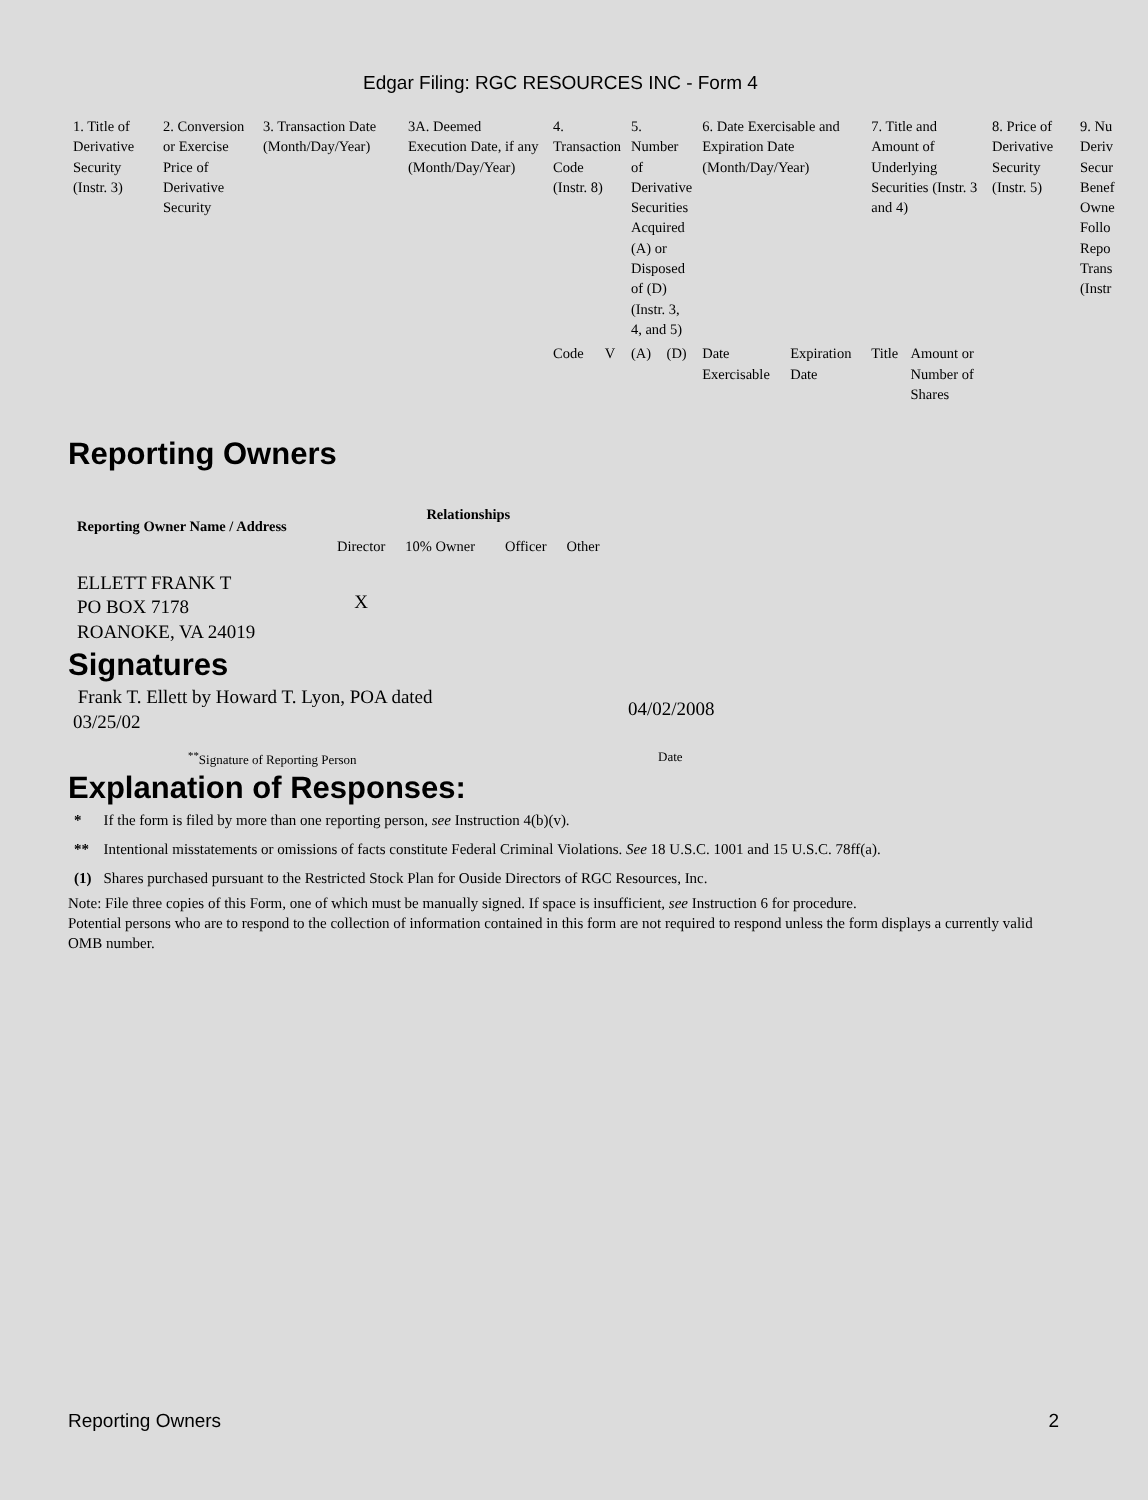Edgar Filing: RGC RESOURCES INC - Form 4
| 1. Title of Derivative Security (Instr. 3) | 2. Conversion or Exercise Price of Derivative Security | 3. Transaction Date (Month/Day/Year) | 3A. Deemed Execution Date, if any (Month/Day/Year) | 4. Transaction Code (Instr. 8) | | 5. Number of Derivative Securities Acquired (A) or Disposed of (D) (Instr. 3, 4, and 5) | | 6. Date Exercisable and Expiration Date (Month/Day/Year) | | 7. Title and Amount of Underlying Securities (Instr. 3 and 4) | | 8. Price of Derivative Security (Instr. 5) | 9. Nu Deriv Secur Benef Owne Follo Repo Trans (Instr |
| --- | --- | --- | --- | --- | --- | --- | --- | --- | --- | --- | --- | --- | --- |
| | | | | Code | V | (A) | (D) | Date Exercisable | Expiration Date | Title | Amount or Number of Shares | | |
Reporting Owners
| Reporting Owner Name / Address | Relationships | | | |
| --- | --- | --- | --- | --- |
| | Director | 10% Owner | Officer | Other |
| ELLETT FRANK T PO BOX 7178 ROANOKE, VA 24019 | X | | | |
Signatures
| Frank T. Ellett by Howard T. Lyon, POA dated 03/25/02 | 04/02/2008 |
| <sup>**</sup> Signature of Reporting Person | Date |
Explanation of Responses:
| * | If the form is filed by more than one reporting person, see Instruction 4(b)(v). |
| ** | Intentional misstatements or omissions of facts constitute Federal Criminal Violations. See 18 U.S.C. 1001 and 15 U.S.C. 78ff(a). |
| (1) | Shares purchased pursuant to the Restricted Stock Plan for Ouside Directors of RGC Resources, Inc. |
Note: File three copies of this Form, one of which must be manually signed. If space is insufficient, see Instruction 6 for procedure.
Potential persons who are to respond to the collection of information contained in this form are not required to respond unless the form displays a currently valid OMB number.
Reporting Owners 2